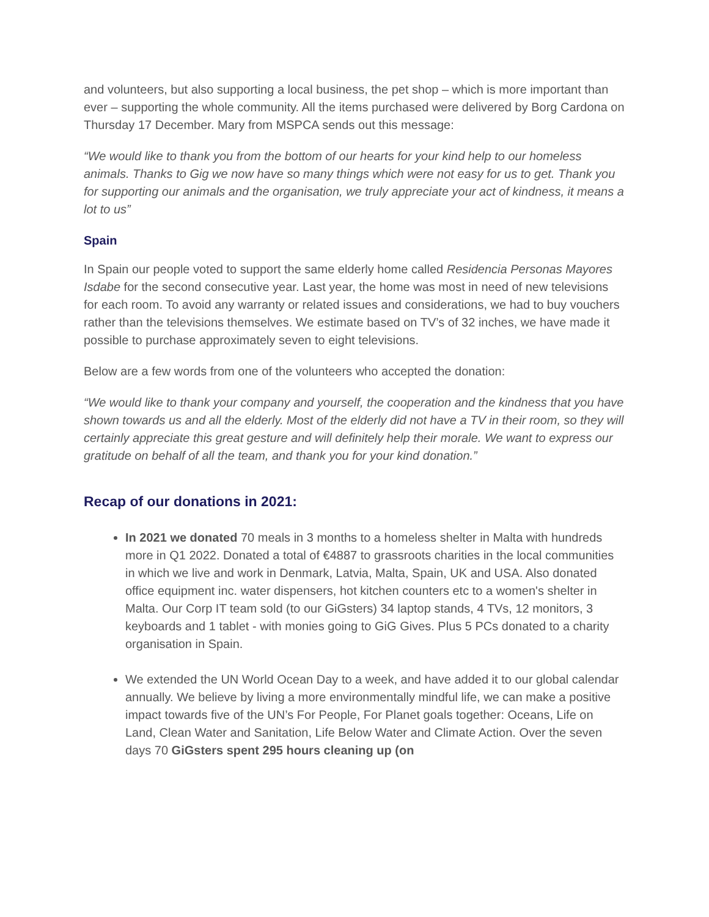and volunteers, but also supporting a local business, the pet shop – which is more important than ever – supporting the whole community. All the items purchased were delivered by Borg Cardona on Thursday 17 December. Mary from MSPCA sends out this message:
“We would like to thank you from the bottom of our hearts for your kind help to our homeless animals. Thanks to Gig we now have so many things which were not easy for us to get. Thank you for supporting our animals and the organisation, we truly appreciate your act of kindness, it means a lot to us”
Spain
In Spain our people voted to support the same elderly home called Residencia Personas Mayores Isdabe for the second consecutive year. Last year, the home was most in need of new televisions for each room. To avoid any warranty or related issues and considerations, we had to buy vouchers rather than the televisions themselves. We estimate based on TV’s of 32 inches, we have made it possible to purchase approximately seven to eight televisions.
Below are a few words from one of the volunteers who accepted the donation:
“We would like to thank your company and yourself, the cooperation and the kindness that you have shown towards us and all the elderly. Most of the elderly did not have a TV in their room, so they will certainly appreciate this great gesture and will definitely help their morale. We want to express our gratitude on behalf of all the team, and thank you for your kind donation.”
Recap of our donations in 2021:
In 2021 we donated 70 meals in 3 months to a homeless shelter in Malta with hundreds more in Q1 2022. Donated a total of €4887 to grassroots charities in the local communities in which we live and work in Denmark, Latvia, Malta, Spain, UK and USA. Also donated office equipment inc. water dispensers, hot kitchen counters etc to a women's shelter in Malta. Our Corp IT team sold (to our GiGsters) 34 laptop stands, 4 TVs, 12 monitors, 3 keyboards and 1 tablet - with monies going to GiG Gives. Plus 5 PCs donated to a charity organisation in Spain.
We extended the UN World Ocean Day to a week, and have added it to our global calendar annually. We believe by living a more environmentally mindful life, we can make a positive impact towards five of the UN’s For People, For Planet goals together: Oceans, Life on Land, Clean Water and Sanitation, Life Below Water and Climate Action. Over the seven days 70 GiGsters spent 295 hours cleaning up (on